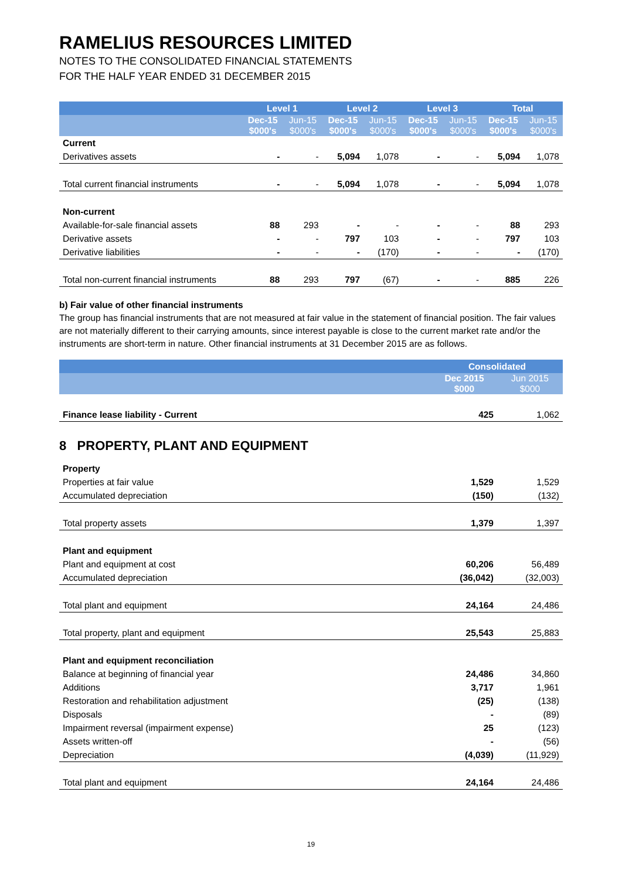RAMELIUS RESOURCES LIMITED
NOTES TO THE CONSOLIDATED FINANCIAL STATEMENTS
FOR THE HALF YEAR ENDED 31 DECEMBER 2015
| | Level 1 | | Level 2 | | Level 3 | | Total | |
| --- | --- | --- | --- | --- | --- | --- | --- | --- |
| | Dec-15 $000's | Jun-15 $000's | Dec-15 $000's | Jun-15 $000's | Dec-15 $000's | Jun-15 $000's | Dec-15 $000's | Jun-15 $000's |
| Current | | | | | | | | |
| Derivatives assets | - | - | 5,094 | 1,078 | - | - | 5,094 | 1,078 |
| Total current financial instruments | - | - | 5,094 | 1,078 | - | - | 5,094 | 1,078 |
| Non-current | | | | | | | | |
| Available-for-sale financial assets | 88 | 293 | - | - | - | - | 88 | 293 |
| Derivative assets | - | - | 797 | 103 | - | - | 797 | 103 |
| Derivative liabilities | - | - | - | (170) | - | - | - | (170) |
| Total non-current financial instruments | 88 | 293 | 797 | (67) | - | - | 885 | 226 |
b) Fair value of other financial instruments
The group has financial instruments that are not measured at fair value in the statement of financial position. The fair values are not materially different to their carrying amounts, since interest payable is close to the current market rate and/or the instruments are short-term in nature. Other financial instruments at 31 December 2015 are as follows.
| | Consolidated | |
| --- | --- | --- |
| | Dec 2015 $000 | Jun 2015 $000 |
| Finance lease liability - Current | 425 | 1,062 |
8 PROPERTY, PLANT AND EQUIPMENT
| Property | | |
| Properties at fair value | 1,529 | 1,529 |
| Accumulated depreciation | (150) | (132) |
| Total property assets | 1,379 | 1,397 |
| Plant and equipment | | |
| Plant and equipment at cost | 60,206 | 56,489 |
| Accumulated depreciation | (36,042) | (32,003) |
| Total plant and equipment | 24,164 | 24,486 |
| Total property, plant and equipment | 25,543 | 25,883 |
| Plant and equipment reconciliation | | |
| Balance at beginning of financial year | 24,486 | 34,860 |
| Additions | 3,717 | 1,961 |
| Restoration and rehabilitation adjustment | (25) | (138) |
| Disposals | - | (89) |
| Impairment reversal (impairment expense) | 25 | (123) |
| Assets written-off | - | (56) |
| Depreciation | (4,039) | (11,929) |
| Total plant and equipment | 24,164 | 24,486 |
19